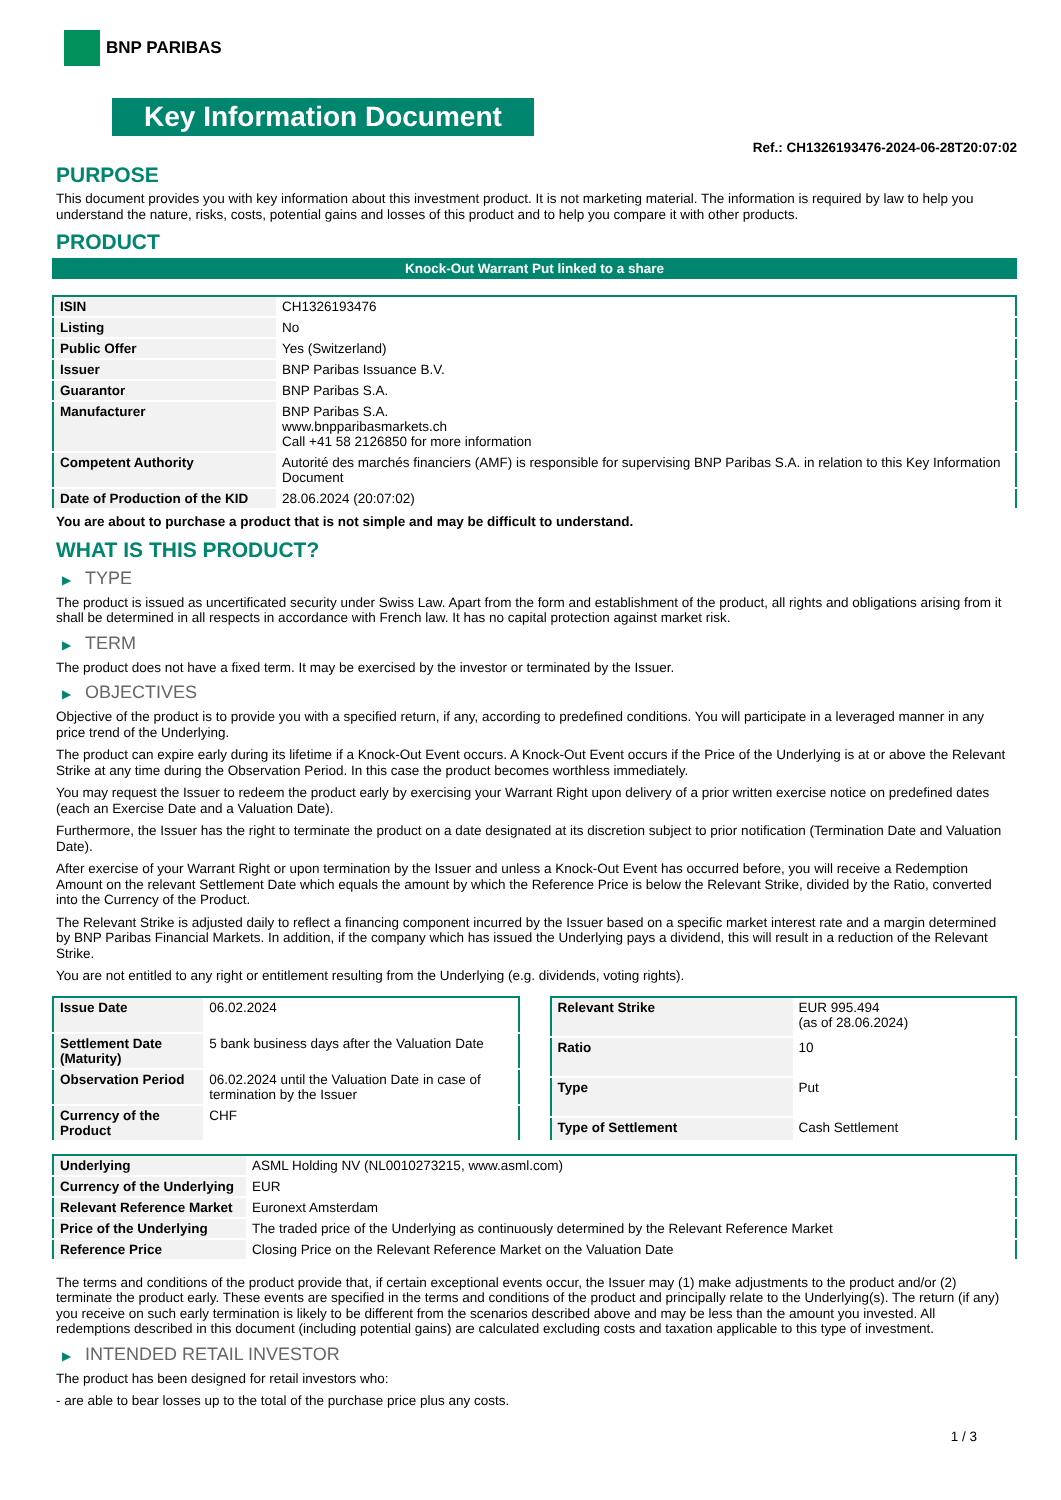BNP PARIBAS
Key Information Document
Ref.: CH1326193476-2024-06-28T20:07:02
PURPOSE
This document provides you with key information about this investment product. It is not marketing material. The information is required by law to help you understand the nature, risks, costs, potential gains and losses of this product and to help you compare it with other products.
PRODUCT
Knock-Out Warrant Put linked to a share
| ISIN | CH1326193476 |
| Listing | No |
| Public Offer | Yes (Switzerland) |
| Issuer | BNP Paribas Issuance B.V. |
| Guarantor | BNP Paribas S.A. |
| Manufacturer | BNP Paribas S.A. www.bnpparibasmarkets.ch Call +41 58 2126850 for more information |
| Competent Authority | Autorité des marchés financiers (AMF) is responsible for supervising BNP Paribas S.A. in relation to this Key Information Document |
| Date of Production of the KID | 28.06.2024 (20:07:02) |
You are about to purchase a product that is not simple and may be difficult to understand.
WHAT IS THIS PRODUCT?
▶ TYPE
The product is issued as uncertificated security under Swiss Law. Apart from the form and establishment of the product, all rights and obligations arising from it shall be determined in all respects in accordance with French law. It has no capital protection against market risk.
▶ TERM
The product does not have a fixed term. It may be exercised by the investor or terminated by the Issuer.
▶ OBJECTIVES
Objective of the product is to provide you with a specified return, if any, according to predefined conditions. You will participate in a leveraged manner in any price trend of the Underlying.
The product can expire early during its lifetime if a Knock-Out Event occurs. A Knock-Out Event occurs if the Price of the Underlying is at or above the Relevant Strike at any time during the Observation Period. In this case the product becomes worthless immediately.
You may request the Issuer to redeem the product early by exercising your Warrant Right upon delivery of a prior written exercise notice on predefined dates (each an Exercise Date and a Valuation Date).
Furthermore, the Issuer has the right to terminate the product on a date designated at its discretion subject to prior notification (Termination Date and Valuation Date).
After exercise of your Warrant Right or upon termination by the Issuer and unless a Knock-Out Event has occurred before, you will receive a Redemption Amount on the relevant Settlement Date which equals the amount by which the Reference Price is below the Relevant Strike, divided by the Ratio, converted into the Currency of the Product.
The Relevant Strike is adjusted daily to reflect a financing component incurred by the Issuer based on a specific market interest rate and a margin determined by BNP Paribas Financial Markets. In addition, if the company which has issued the Underlying pays a dividend, this will result in a reduction of the Relevant Strike.
You are not entitled to any right or entitlement resulting from the Underlying (e.g. dividends, voting rights).
| Issue Date | 06.02.2024 |
| Settlement Date (Maturity) | 5 bank business days after the Valuation Date |
| Observation Period | 06.02.2024 until the Valuation Date in case of termination by the Issuer |
| Currency of the Product | CHF |
| Relevant Strike | EUR 995.494 (as of 28.06.2024) |
| Ratio | 10 |
| Type | Put |
| Type of Settlement | Cash Settlement |
| Underlying | ASML Holding NV (NL0010273215, www.asml.com) |
| Currency of the Underlying | EUR |
| Relevant Reference Market | Euronext Amsterdam |
| Price of the Underlying | The traded price of the Underlying as continuously determined by the Relevant Reference Market |
| Reference Price | Closing Price on the Relevant Reference Market on the Valuation Date |
The terms and conditions of the product provide that, if certain exceptional events occur, the Issuer may (1) make adjustments to the product and/or (2) terminate the product early. These events are specified in the terms and conditions of the product and principally relate to the Underlying(s). The return (if any) you receive on such early termination is likely to be different from the scenarios described above and may be less than the amount you invested. All redemptions described in this document (including potential gains) are calculated excluding costs and taxation applicable to this type of investment.
▶ INTENDED RETAIL INVESTOR
The product has been designed for retail investors who:
- are able to bear losses up to the total of the purchase price plus any costs.
1 / 3